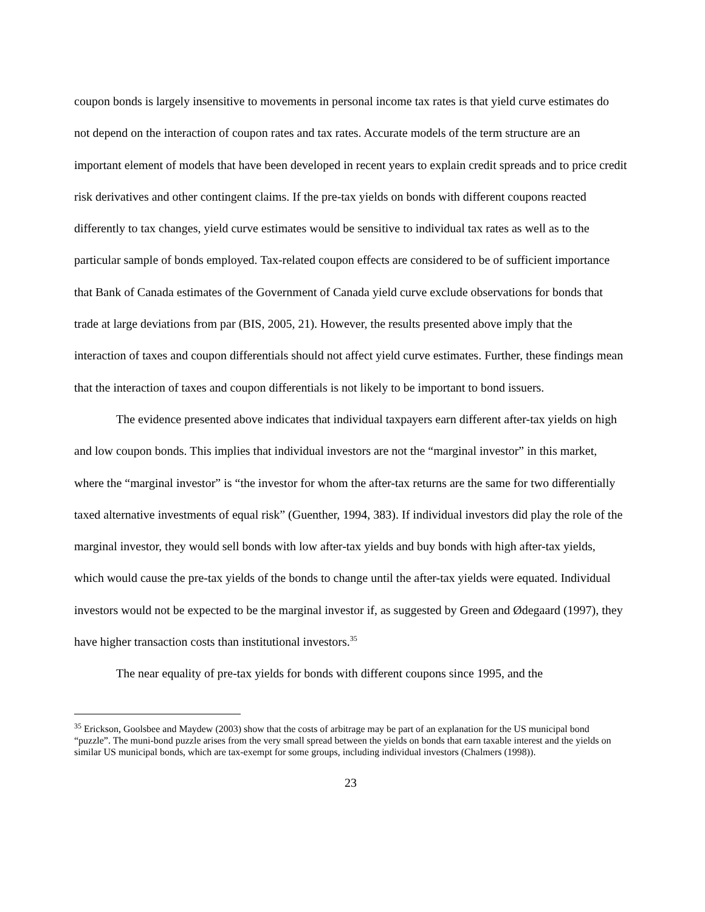coupon bonds is largely insensitive to movements in personal income tax rates is that yield curve estimates do not depend on the interaction of coupon rates and tax rates. Accurate models of the term structure are an important element of models that have been developed in recent years to explain credit spreads and to price credit risk derivatives and other contingent claims. If the pre-tax yields on bonds with different coupons reacted differently to tax changes, yield curve estimates would be sensitive to individual tax rates as well as to the particular sample of bonds employed. Tax-related coupon effects are considered to be of sufficient importance that Bank of Canada estimates of the Government of Canada yield curve exclude observations for bonds that trade at large deviations from par (BIS, 2005, 21). However, the results presented above imply that the interaction of taxes and coupon differentials should not affect yield curve estimates. Further, these findings mean that the interaction of taxes and coupon differentials is not likely to be important to bond issuers.
The evidence presented above indicates that individual taxpayers earn different after-tax yields on high and low coupon bonds. This implies that individual investors are not the “marginal investor” in this market, where the “marginal investor” is “the investor for whom the after-tax returns are the same for two differentially taxed alternative investments of equal risk” (Guenther, 1994, 383). If individual investors did play the role of the marginal investor, they would sell bonds with low after-tax yields and buy bonds with high after-tax yields, which would cause the pre-tax yields of the bonds to change until the after-tax yields were equated. Individual investors would not be expected to be the marginal investor if, as suggested by Green and Ødegaard (1997), they have higher transaction costs than institutional investors.<sup>35</sup>
The near equality of pre-tax yields for bonds with different coupons since 1995, and the
<sup>35</sup> Erickson, Goolsbee and Maydew (2003) show that the costs of arbitrage may be part of an explanation for the US municipal bond “puzzle”. The muni-bond puzzle arises from the very small spread between the yields on bonds that earn taxable interest and the yields on similar US municipal bonds, which are tax-exempt for some groups, including individual investors (Chalmers (1998)).
23